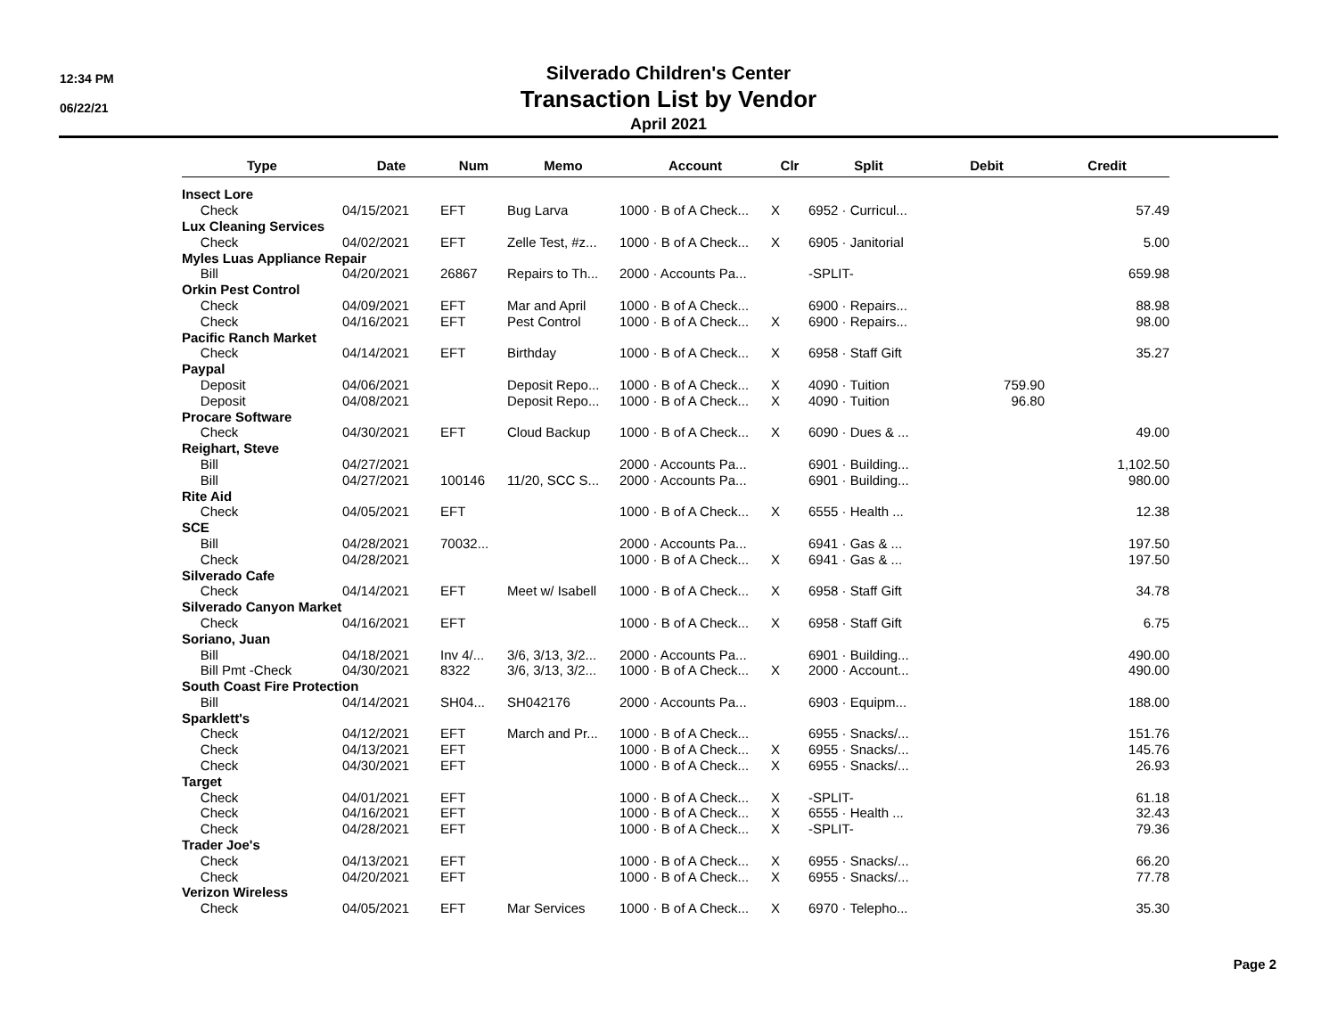12:34 PM
06/22/21
Silverado Children's Center
Transaction List by Vendor
April 2021
| Type | Date | Num | Memo | Account | Clr | Split | Debit | Credit |
| --- | --- | --- | --- | --- | --- | --- | --- | --- |
| Insect Lore | | | | | | | | |
| Check | 04/15/2021 | EFT | Bug Larva | 1000 · B of A Check... | X | 6952 · Curricul... | | 57.49 |
| Lux Cleaning Services | | | | | | | | |
| Check | 04/02/2021 | EFT | Zelle Test, #z... | 1000 · B of A Check... | X | 6905 · Janitorial | | 5.00 |
| Myles Luas Appliance Repair | | | | | | | | |
| Bill | 04/20/2021 | 26867 | Repairs to Th... | 2000 · Accounts Pa... | | -SPLIT- | | 659.98 |
| Orkin Pest Control | | | | | | | | |
| Check | 04/09/2021 | EFT | Mar and April | 1000 · B of A Check... | | 6900 · Repairs... | | 88.98 |
| Check | 04/16/2021 | EFT | Pest Control | 1000 · B of A Check... | X | 6900 · Repairs... | | 98.00 |
| Pacific Ranch Market | | | | | | | | |
| Check | 04/14/2021 | EFT | Birthday | 1000 · B of A Check... | X | 6958 · Staff Gift | | 35.27 |
| Paypal | | | | | | | | |
| Deposit | 04/06/2021 | | Deposit Repo... | 1000 · B of A Check... | X | 4090 · Tuition | 759.90 | |
| Deposit | 04/08/2021 | | Deposit Repo... | 1000 · B of A Check... | X | 4090 · Tuition | 96.80 | |
| Procare Software | | | | | | | | |
| Check | 04/30/2021 | EFT | Cloud Backup | 1000 · B of A Check... | X | 6090 · Dues & ... | | 49.00 |
| Reighart, Steve | | | | | | | | |
| Bill | 04/27/2021 | | | 2000 · Accounts Pa... | | 6901 · Building... | | 1,102.50 |
| Bill | 04/27/2021 | 100146 | 11/20, SCC S... | 2000 · Accounts Pa... | | 6901 · Building... | | 980.00 |
| Rite Aid | | | | | | | | |
| Check | 04/05/2021 | EFT | | 1000 · B of A Check... | X | 6555 · Health ... | | 12.38 |
| SCE | | | | | | | | |
| Bill | 04/28/2021 | 70032... | | 2000 · Accounts Pa... | | 6941 · Gas & ... | | 197.50 |
| Check | 04/28/2021 | | | 1000 · B of A Check... | X | 6941 · Gas & ... | | 197.50 |
| Silverado Cafe | | | | | | | | |
| Check | 04/14/2021 | EFT | Meet w/ Isabell | 1000 · B of A Check... | X | 6958 · Staff Gift | | 34.78 |
| Silverado Canyon Market | | | | | | | | |
| Check | 04/16/2021 | EFT | | 1000 · B of A Check... | X | 6958 · Staff Gift | | 6.75 |
| Soriano, Juan | | | | | | | | |
| Bill | 04/18/2021 | Inv 4/... | 3/6, 3/13, 3/2... | 2000 · Accounts Pa... | | 6901 · Building... | | 490.00 |
| Bill Pmt -Check | 04/30/2021 | 8322 | 3/6, 3/13, 3/2... | 1000 · B of A Check... | X | 2000 · Account... | | 490.00 |
| South Coast Fire Protection | | | | | | | | |
| Bill | 04/14/2021 | SH04... | SH042176 | 2000 · Accounts Pa... | | 6903 · Equipm... | | 188.00 |
| Sparklett's | | | | | | | | |
| Check | 04/12/2021 | EFT | March and Pr... | 1000 · B of A Check... | | 6955 · Snacks/... | | 151.76 |
| Check | 04/13/2021 | EFT | | 1000 · B of A Check... | X | 6955 · Snacks/... | | 145.76 |
| Check | 04/30/2021 | EFT | | 1000 · B of A Check... | X | 6955 · Snacks/... | | 26.93 |
| Target | | | | | | | | |
| Check | 04/01/2021 | EFT | | 1000 · B of A Check... | X | -SPLIT- | | 61.18 |
| Check | 04/16/2021 | EFT | | 1000 · B of A Check... | X | 6555 · Health ... | | 32.43 |
| Check | 04/28/2021 | EFT | | 1000 · B of A Check... | X | -SPLIT- | | 79.36 |
| Trader Joe's | | | | | | | | |
| Check | 04/13/2021 | EFT | | 1000 · B of A Check... | X | 6955 · Snacks/... | | 66.20 |
| Check | 04/20/2021 | EFT | | 1000 · B of A Check... | X | 6955 · Snacks/... | | 77.78 |
| Verizon Wireless | | | | | | | | |
| Check | 04/05/2021 | EFT | Mar Services | 1000 · B of A Check... | X | 6970 · Telepho... | | 35.30 |
Page 2